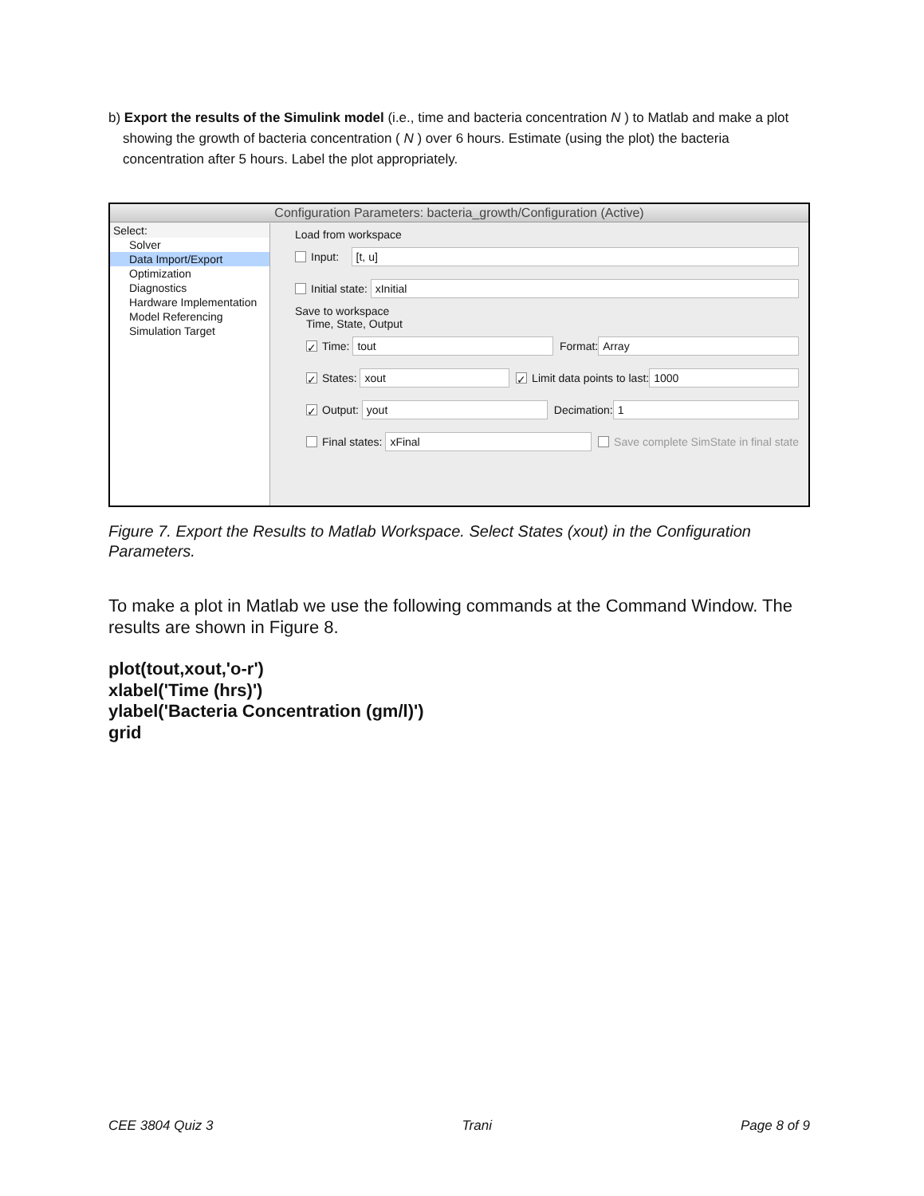b) Export the results of the Simulink model (i.e., time and bacteria concentration N ) to Matlab and make a plot showing the growth of bacteria concentration ( N ) over 6 hours. Estimate (using the plot) the bacteria concentration after 5 hours. Label the plot appropriately.
Configuration Parameters: bacteria_growth/Configuration (Active)
Select:
Solver
Data Import/Export
Optimization
Diagnostics
Hardware Implementation
Model Referencing
Simulation Target
Load from workspace
Input: [t, u]
Initial state: xInitial
Save to workspace
Time, State, Output
✓ Time: tout Format: Array
✓ States: xout ✓ Limit data points to last: 1000
✓ Output: yout Decimation: 1
Final states: xFinal Save complete SimState in final state
Figure 7. Export the Results to Matlab Workspace. Select States (xout) in the Configuration Parameters.
To make a plot in Matlab we use the following commands at the Command Window. The results are shown in Figure 8.
plot(tout,xout,'o-r')
xlabel('Time (hrs)')
ylabel('Bacteria Concentration (gm/l)')
grid
CEE 3804 Quiz 3 Trani Page 8 of 9